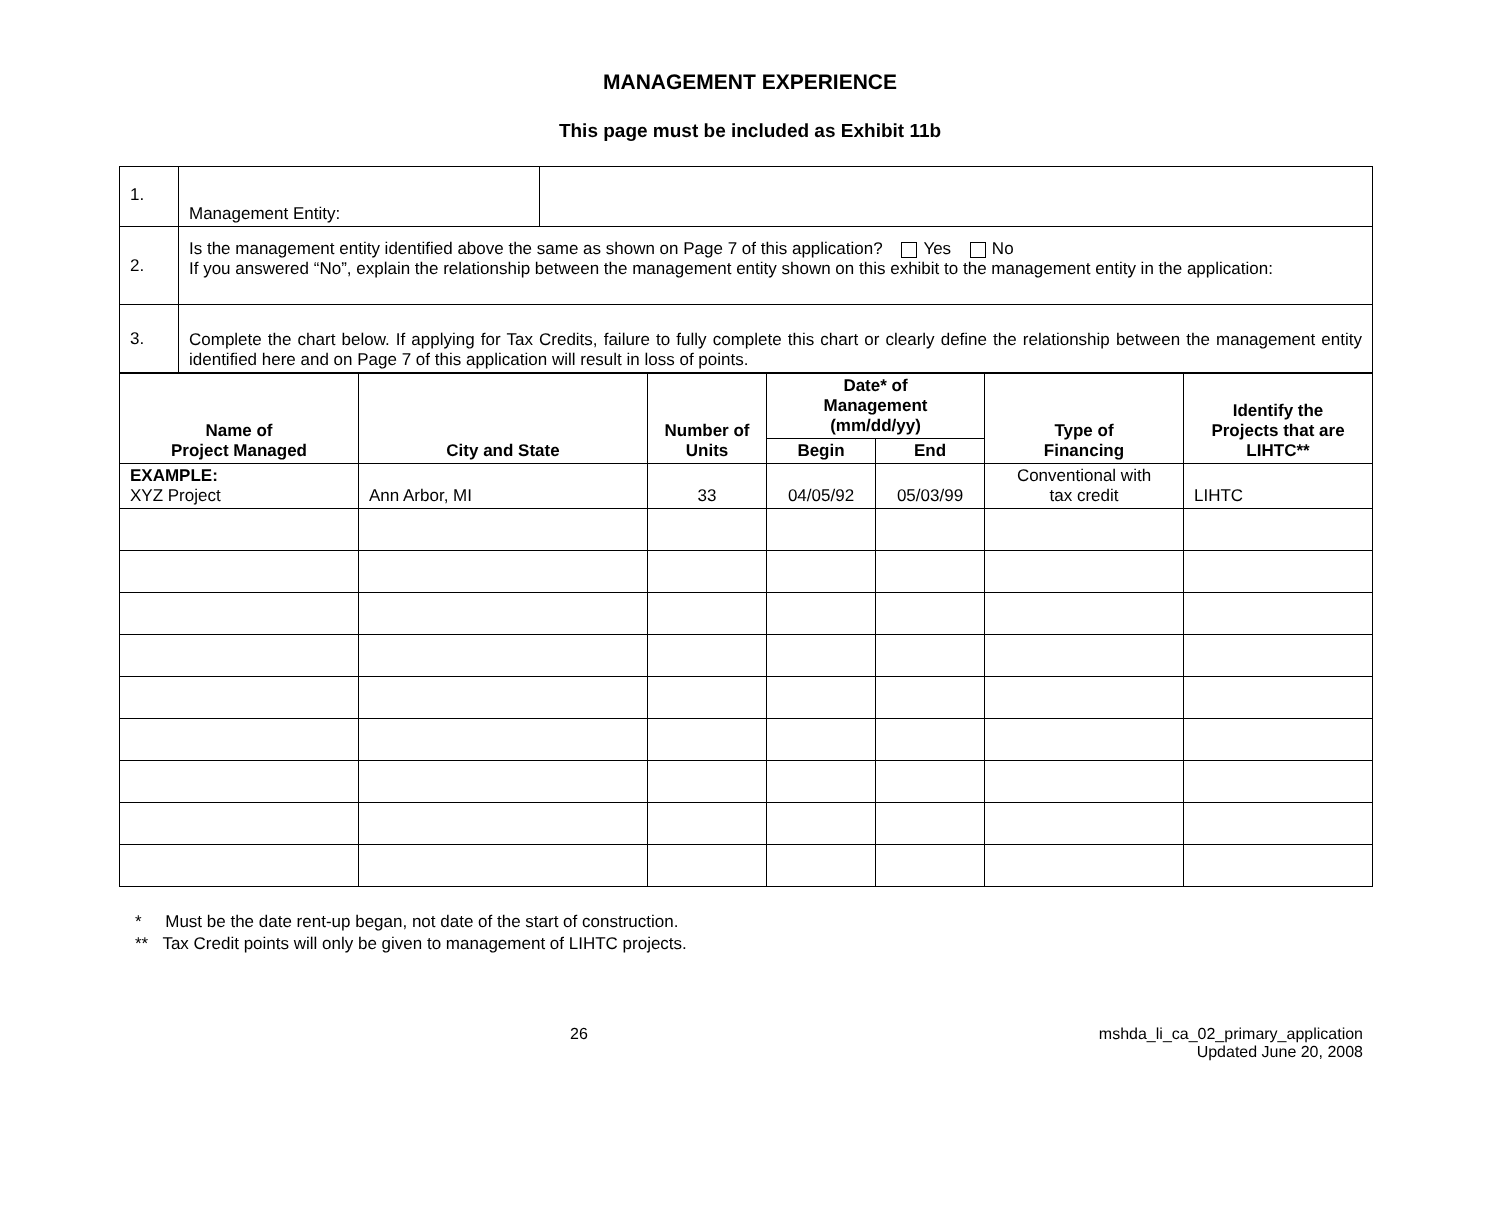MANAGEMENT EXPERIENCE
This page must be included as Exhibit 11b
| 1. | Management Entity: | |
| 2. | Is the management entity identified above the same as shown on Page 7 of this application? Yes No If you answered “No”, explain the relationship between the management entity shown on this exhibit to the management entity in the application: | |
| 3. | Complete the chart below. If applying for Tax Credits, failure to fully complete this chart or clearly define the relationship between the management entity identified here and on Page 7 of this application will result in loss of points. | |
| Name of Project Managed | City and State | Number of Units | Date* of Management (mm/dd/yy) | | Type of Financing | Identify the Projects that are LIHTC** |
| --- | --- | --- | --- | --- | --- | --- |
| | | | Begin | End | | |
| EXAMPLE: XYZ Project | Ann Arbor, MI | 33 | 04/05/92 | 05/03/99 | Conventional with tax credit | LIHTC |
* Must be the date rent-up began, not date of the start of construction.
** Tax Credit points will only be given to management of LIHTC projects.
26 mshda_li_ca_02_primary_application
Updated June 20, 2008